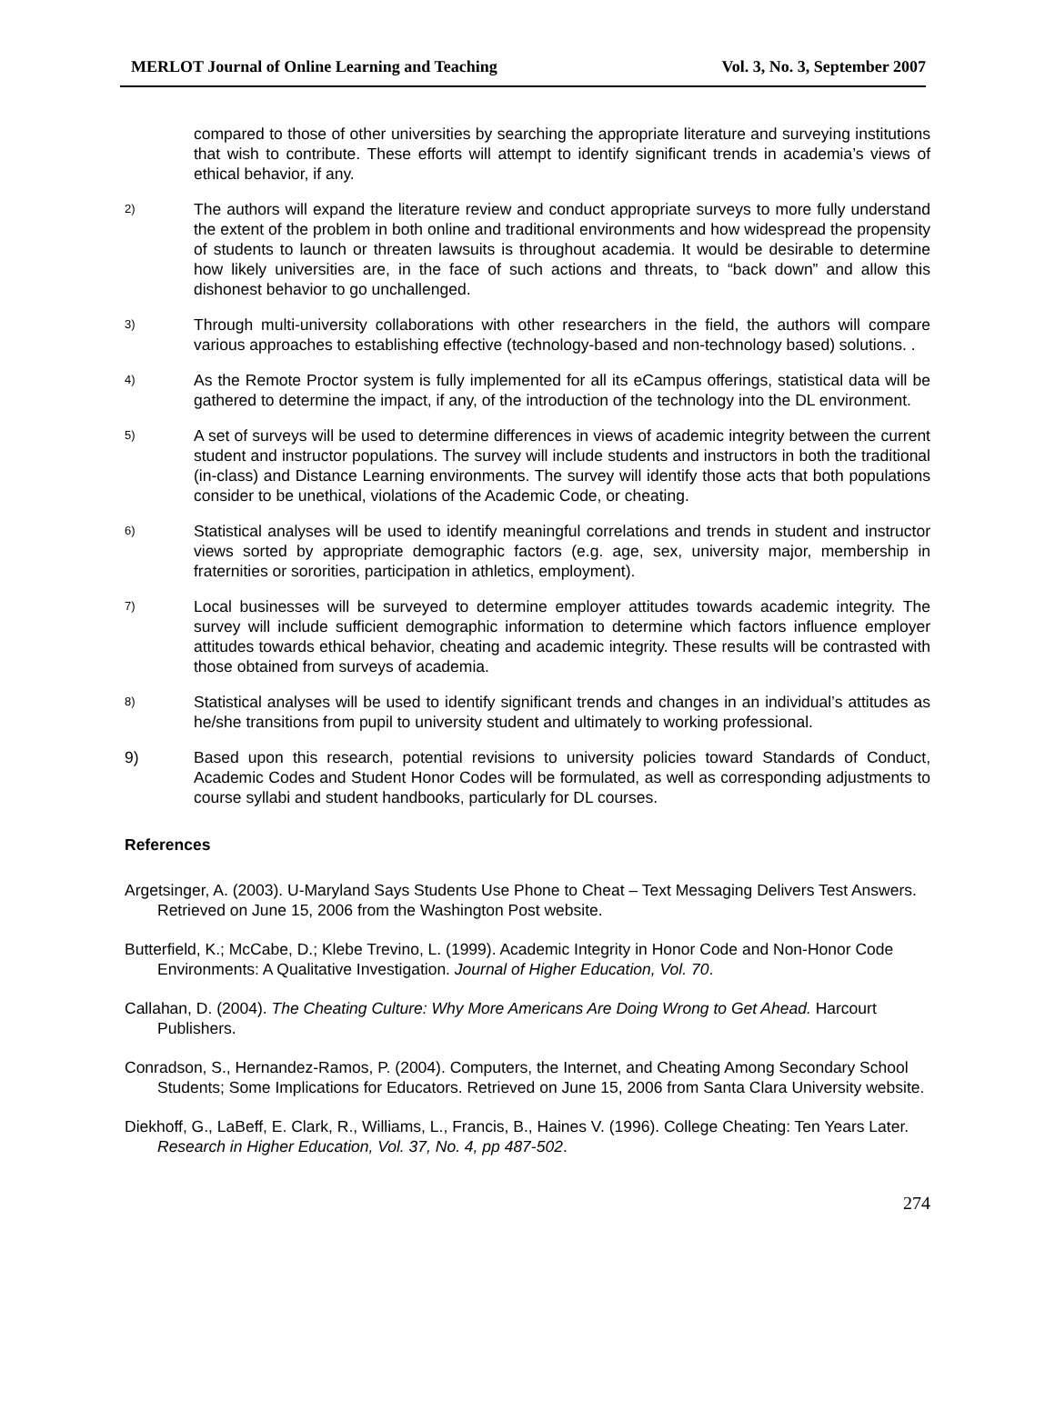MERLOT Journal of Online Learning and Teaching Vol. 3, No. 3, September 2007
compared to those of other universities by searching the appropriate literature and surveying institutions that wish to contribute. These efforts will attempt to identify significant trends in academia’s views of ethical behavior, if any.
2) The authors will expand the literature review and conduct appropriate surveys to more fully understand the extent of the problem in both online and traditional environments and how widespread the propensity of students to launch or threaten lawsuits is throughout academia. It would be desirable to determine how likely universities are, in the face of such actions and threats, to “back down” and allow this dishonest behavior to go unchallenged.
3) Through multi-university collaborations with other researchers in the field, the authors will compare various approaches to establishing effective (technology-based and non-technology based) solutions. .
4) As the Remote Proctor system is fully implemented for all its eCampus offerings, statistical data will be gathered to determine the impact, if any, of the introduction of the technology into the DL environment.
5) A set of surveys will be used to determine differences in views of academic integrity between the current student and instructor populations. The survey will include students and instructors in both the traditional (in-class) and Distance Learning environments. The survey will identify those acts that both populations consider to be unethical, violations of the Academic Code, or cheating.
6) Statistical analyses will be used to identify meaningful correlations and trends in student and instructor views sorted by appropriate demographic factors (e.g. age, sex, university major, membership in fraternities or sororities, participation in athletics, employment).
7) Local businesses will be surveyed to determine employer attitudes towards academic integrity. The survey will include sufficient demographic information to determine which factors influence employer attitudes towards ethical behavior, cheating and academic integrity. These results will be contrasted with those obtained from surveys of academia.
8) Statistical analyses will be used to identify significant trends and changes in an individual’s attitudes as he/she transitions from pupil to university student and ultimately to working professional.
9) Based upon this research, potential revisions to university policies toward Standards of Conduct, Academic Codes and Student Honor Codes will be formulated, as well as corresponding adjustments to course syllabi and student handbooks, particularly for DL courses.
References
Argetsinger, A. (2003). U-Maryland Says Students Use Phone to Cheat – Text Messaging Delivers Test Answers. Retrieved on June 15, 2006 from the Washington Post website.
Butterfield, K.; McCabe, D.; Klebe Trevino, L. (1999). Academic Integrity in Honor Code and Non-Honor Code Environments: A Qualitative Investigation. Journal of Higher Education, Vol. 70.
Callahan, D. (2004). The Cheating Culture: Why More Americans Are Doing Wrong to Get Ahead. Harcourt Publishers.
Conradson, S., Hernandez-Ramos, P. (2004). Computers, the Internet, and Cheating Among Secondary School Students; Some Implications for Educators. Retrieved on June 15, 2006 from Santa Clara University website.
Diekhoff, G., LaBeff, E. Clark, R., Williams, L., Francis, B., Haines V. (1996). College Cheating: Ten Years Later. Research in Higher Education, Vol. 37, No. 4, pp 487-502.
274